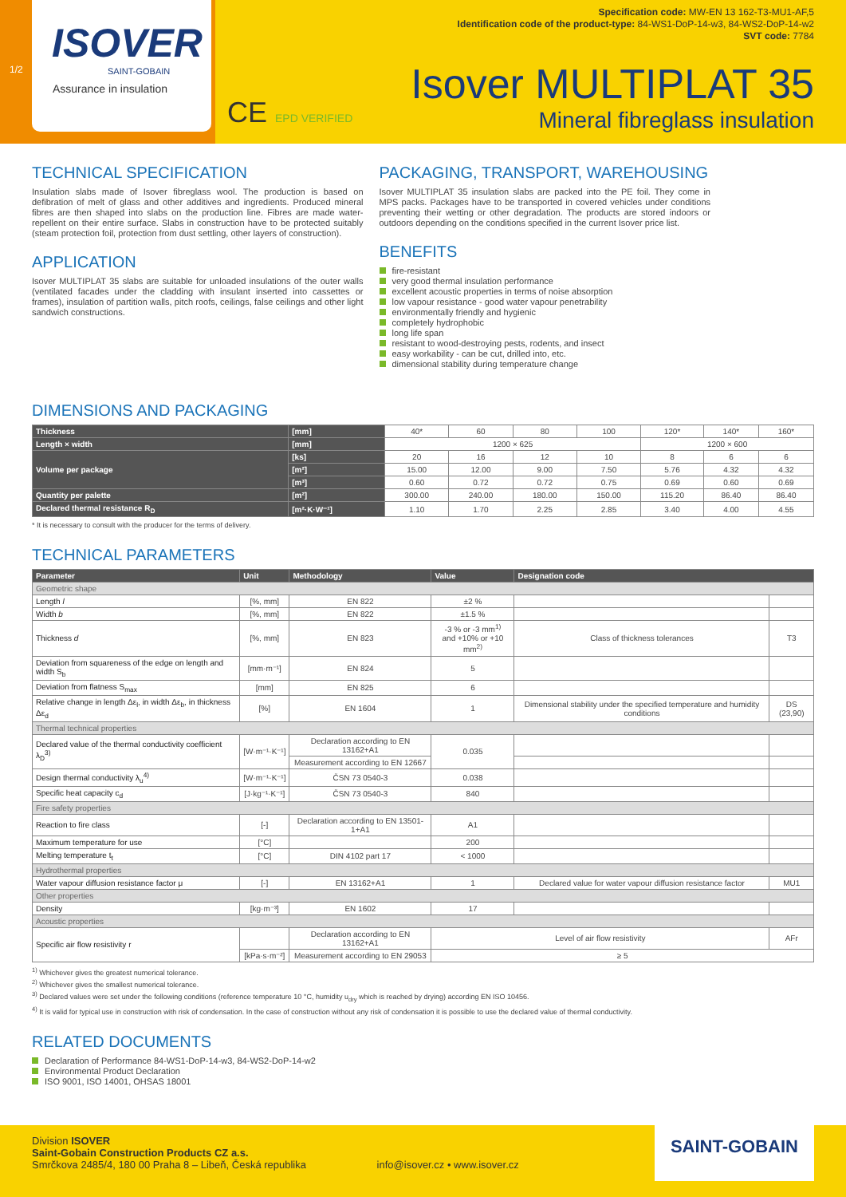ISOVER
SAINT-GOBAIN
Assurance in insulation
1/2
CE EPD VERIFIED
Specification code: MW-EN 13 162-T3-MU1-AF,5
Identification code of the product-type: 84-WS1-DoP-14-w3, 84-WS2-DoP-14-w2
SVT code: 7784
Isover MULTIPLAT 35
Mineral fibreglass insulation
TECHNICAL SPECIFICATION
Insulation slabs made of Isover fibreglass wool. The production is based on defibration of melt of glass and other additives and ingredients. Produced mineral fibres are then shaped into slabs on the production line. Fibres are made water-repellent on their entire surface. Slabs in construction have to be protected suitably (steam protection foil, protection from dust settling, other layers of construction).
APPLICATION
Isover MULTIPLAT 35 slabs are suitable for unloaded insulations of the outer walls (ventilated facades under the cladding with insulant inserted into cassettes or frames), insulation of partition walls, pitch roofs, ceilings, false ceilings and other light sandwich constructions.
PACKAGING, TRANSPORT, WAREHOUSING
Isover MULTIPLAT 35 insulation slabs are packed into the PE foil. They come in MPS packs. Packages have to be transported in covered vehicles under conditions preventing their wetting or other degradation. The products are stored indoors or outdoors depending on the conditions specified in the current Isover price list.
BENEFITS
fire-resistant
very good thermal insulation performance
excellent acoustic properties in terms of noise absorption
low vapour resistance - good water vapour penetrability
environmentally friendly and hygienic
completely hydrophobic
long life span
resistant to wood-destroying pests, rodents, and insect
easy workability - can be cut, drilled into, etc.
dimensional stability during temperature change
DIMENSIONS AND PACKAGING
| Thickness | [mm] | 40* | 60 | 80 | 100 | 120* | 140* | 160* |
| Length × width | [mm] | 1200 × 625 | | | | 1200 × 600 | | |
| Volume per package | [ks] | 20 | 16 | 12 | 10 | 8 | 6 | 6 |
| | [m²] | 15.00 | 12.00 | 9.00 | 7.50 | 5.76 | 4.32 | 4.32 |
| | [m³] | 0.60 | 0.72 | 0.72 | 0.75 | 0.69 | 0.60 | 0.69 |
| Quantity per palette | [m²] | 300.00 | 240.00 | 180.00 | 150.00 | 115.20 | 86.40 | 86.40 |
| Declared thermal resistance R<sub>D</sub> | [m²·K·W⁻¹] | 1.10 | 1.70 | 2.25 | 2.85 | 3.40 | 4.00 | 4.55 |
* It is necessary to consult with the producer for the terms of delivery.
TECHNICAL PARAMETERS
| Parameter | Unit | Methodology | Value | Designation code | |
| --- | --- | --- | --- | --- | --- |
| Geometric shape | | | | | |
| Length l | [%, mm] | EN 822 | ±2 % | | |
| Width b | [%, mm] | EN 822 | ±1.5 % | | |
| Thickness d | [%, mm] | EN 823 | -3 % or -3 mm<sup>1)</sup> and +10% or +10 mm<sup>2)</sup> | Class of thickness tolerances | T3 |
| Deviation from squareness of the edge on length and width S<sub>b</sub> | [mm·m⁻¹] | EN 824 | 5 | | |
| Deviation from flatness S<sub>max</sub> | [mm] | EN 825 | 6 | | |
| Relative change in length Δε<sub>l</sub>, in width Δε<sub>b</sub>, in thickness Δε<sub>d</sub> | [%] | EN 1604 | 1 | Dimensional stability under the specified temperature and humidity conditions | DS (23,90) |
| Thermal technical properties | | | | | |
| Declared value of the thermal conductivity coefficient λ<sub>D</sub><sup>3)</sup> | [W·m⁻¹·K⁻¹] | Declaration according to EN 13162+A1 | 0.035 | | |
| | | Measurement according to EN 12667 | | | |
| Design thermal conductivity λ<sub>u</sub><sup>4)</sup> | [W·m⁻¹·K⁻¹] | ČSN 73 0540-3 | 0.038 | | |
| Specific heat capacity c<sub>d</sub> | [J·kg⁻¹·K⁻¹] | ČSN 73 0540-3 | 840 | | |
| Fire safety properties | | | | | |
| Reaction to fire class | [-] | Declaration according to EN 13501-1+A1 | A1 | | |
| Maximum temperature for use | [°C] | | 200 | | |
| Melting temperature t<sub>t</sub> | [°C] | DIN 4102 part 17 | < 1000 | | |
| Hydrothermal properties | | | | | |
| Water vapour diffusion resistance factor μ | [-] | EN 13162+A1 | 1 | Declared value for water vapour diffusion resistance factor | MU1 |
| Other properties | | | | | |
| Density | [kg·m⁻³] | EN 1602 | 17 | | |
| Acoustic properties | | | | | |
| Specific air flow resistivity r | | Declaration according to EN 13162+A1 | Level of air flow resistivity | | AFr |
| | [kPa·s·m⁻²] | Measurement according to EN 29053 | ≥ 5 | | |
<sup>1)</sup> Whichever gives the greatest numerical tolerance.
<sup>2)</sup> Whichever gives the smallest numerical tolerance.
<sup>3)</sup> Declared values were set under the following conditions (reference temperature 10 °C, humidity u<sub>dry</sub> which is reached by drying) according EN ISO 10456.
<sup>4)</sup> It is valid for typical use in construction with risk of condensation. In the case of construction without any risk of condensation it is possible to use the declared value of thermal conductivity.
RELATED DOCUMENTS
Declaration of Performance 84-WS1-DoP-14-w3, 84-WS2-DoP-14-w2
Environmental Product Declaration
ISO 9001, ISO 14001, OHSAS 18001
Division ISOVER
Saint-Gobain Construction Products CZ a.s.
Smrčkova 2485/4, 180 00 Praha 8 – Libeň, Česká republika info@isover.cz • www.isover.cz
SAINT-GOBAIN